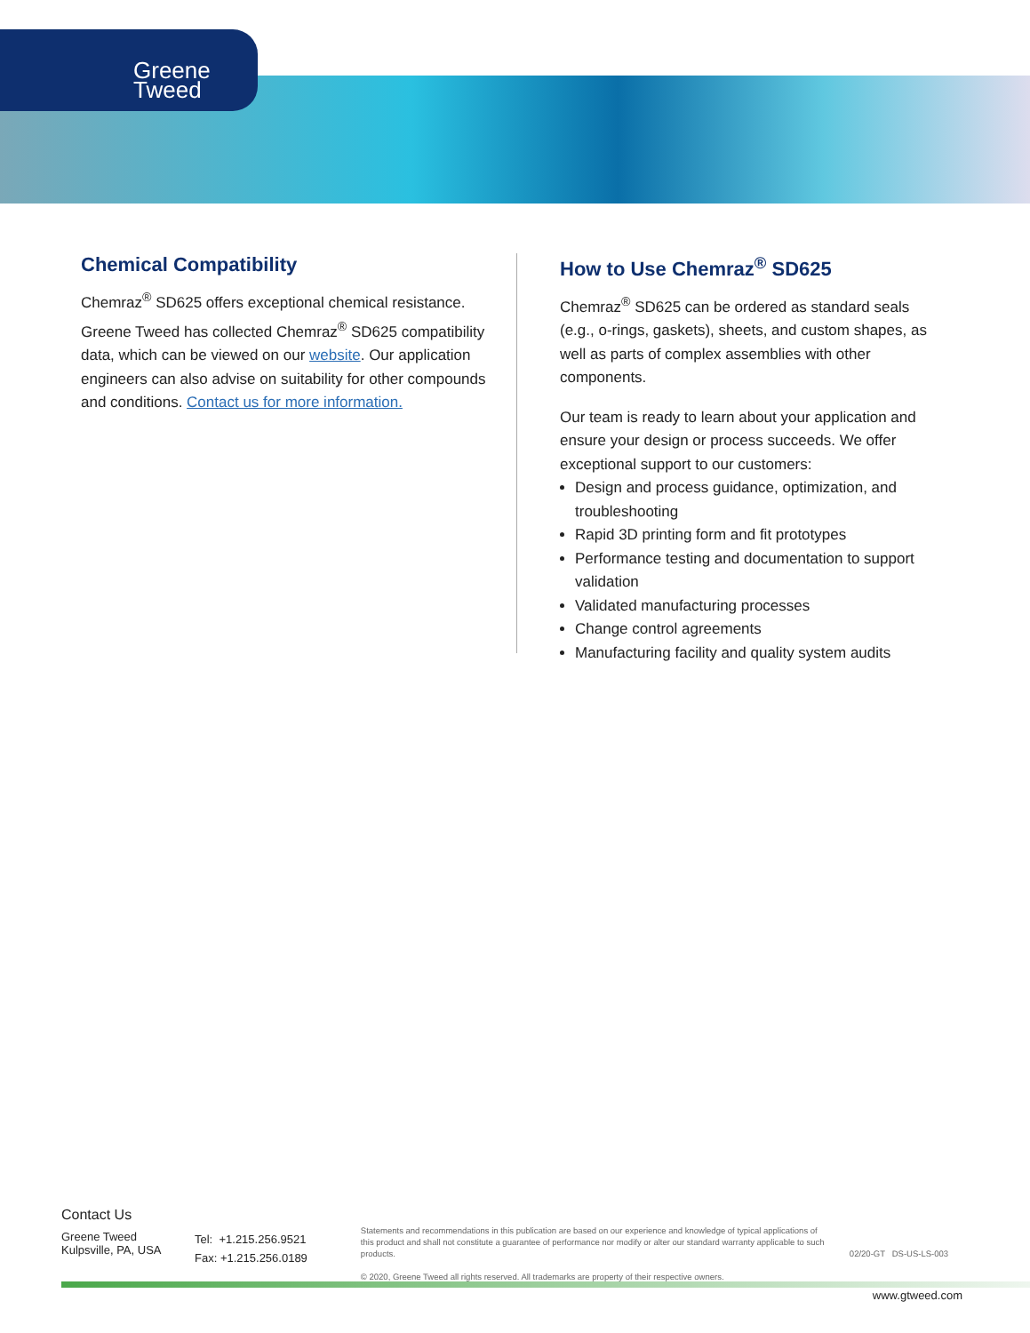Greene
Tweed
Chemical Compatibility
Chemraz<sup>®</sup> SD625 offers exceptional chemical resistance. Greene Tweed has collected Chemraz<sup>®</sup> SD625 compatibility data, which can be viewed on our website. Our application engineers can also advise on suitability for other compounds and conditions. Contact us for more information.
How to Use Chemraz<sup>®</sup> SD625
Chemraz<sup>®</sup> SD625 can be ordered as standard seals (e.g., o-rings, gaskets), sheets, and custom shapes, as well as parts of complex assemblies with other components.
Our team is ready to learn about your application and ensure your design or process succeeds. We offer exceptional support to our customers:
Design and process guidance, optimization, and troubleshooting
Rapid 3D printing form and fit prototypes
Performance testing and documentation to support validation
Validated manufacturing processes
Change control agreements
Manufacturing facility and quality system audits
Contact Us
Greene Tweed
Kulpsville, PA, USA
Tel: +1.215.256.9521
Fax: +1.215.256.0189
Statements and recommendations in this publication are based on our experience and knowledge of typical applications of this product and shall not constitute a guarantee of performance nor modify or alter our standard warranty applicable to such products.
© 2020, Greene Tweed all rights reserved. All trademarks are property of their respective owners.
02/20-GT DS-US-LS-003
www.gtweed.com